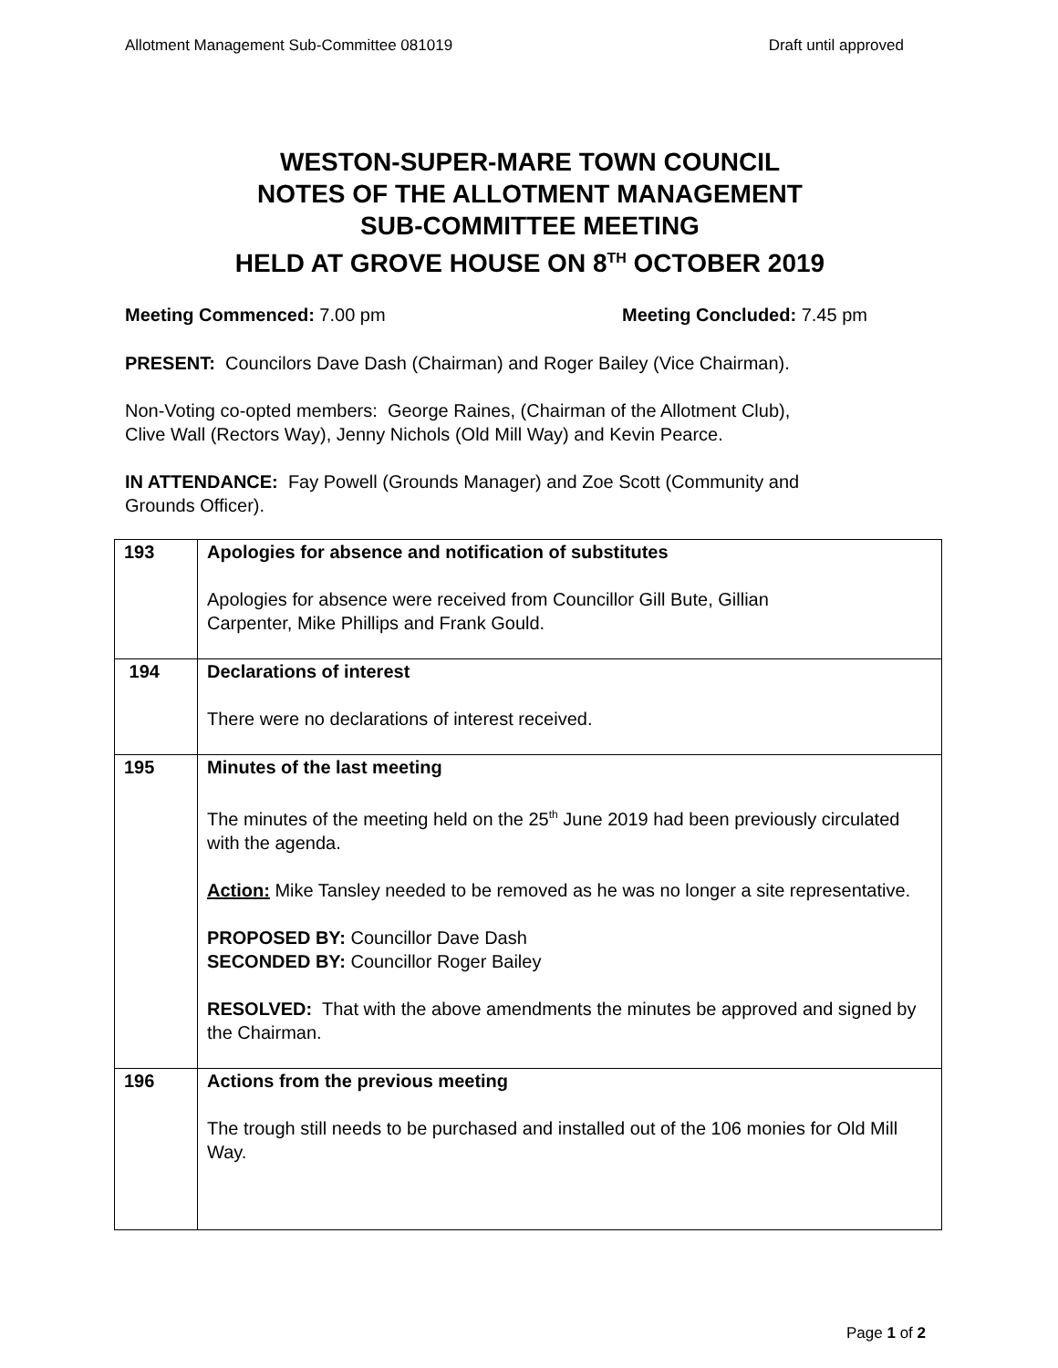Allotment Management Sub-Committee 081019 Draft until approved
WESTON-SUPER-MARE TOWN COUNCIL
NOTES OF THE ALLOTMENT MANAGEMENT
SUB-COMMITTEE MEETING
HELD AT GROVE HOUSE ON 8<sup>TH</sup> OCTOBER 2019
Meeting Commenced: 7.00 pm Meeting Concluded: 7.45 pm
PRESENT: Councilors Dave Dash (Chairman) and Roger Bailey (Vice Chairman).
Non-Voting co-opted members: George Raines, (Chairman of the Allotment Club),
Clive Wall (Rectors Way), Jenny Nichols (Old Mill Way) and Kevin Pearce.
IN ATTENDANCE: Fay Powell (Grounds Manager) and Zoe Scott (Community and
Grounds Officer).
| 193 | Apologies for absence and notification of substitutes Apologies for absence were received from Councillor Gill Bute, Gillian Carpenter, Mike Phillips and Frank Gould. |
| 194 | Declarations of interest There were no declarations of interest received. |
| 195 | Minutes of the last meeting The minutes of the meeting held on the 25<sup>th</sup> June 2019 had been previously circulated with the agenda. Action: Mike Tansley needed to be removed as he was no longer a site representative. PROPOSED BY: Councillor Dave Dash SECONDED BY: Councillor Roger Bailey RESOLVED: That with the above amendments the minutes be approved and signed by the Chairman. |
| 196 | Actions from the previous meeting The trough still needs to be purchased and installed out of the 106 monies for Old Mill Way. |
Page 1 of 2